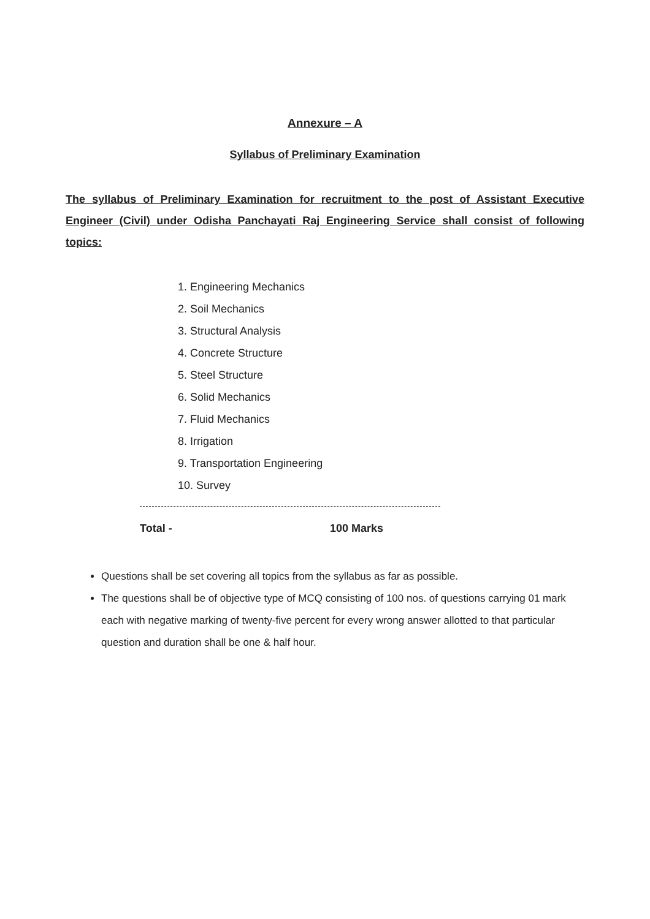Annexure – A
Syllabus of Preliminary Examination
The syllabus of Preliminary Examination for recruitment to the post of Assistant Executive Engineer (Civil) under Odisha Panchayati Raj Engineering Service shall consist of following topics:
1. Engineering Mechanics
2. Soil Mechanics
3. Structural Analysis
4. Concrete Structure
5. Steel Structure
6. Solid Mechanics
7. Fluid Mechanics
8. Irrigation
9. Transportation Engineering
10. Survey
Total - 100 Marks
Questions shall be set covering all topics from the syllabus as far as possible.
The questions shall be of objective type of MCQ consisting of 100 nos. of questions carrying 01 mark each with negative marking of twenty-five percent for every wrong answer allotted to that particular question and duration shall be one & half hour.